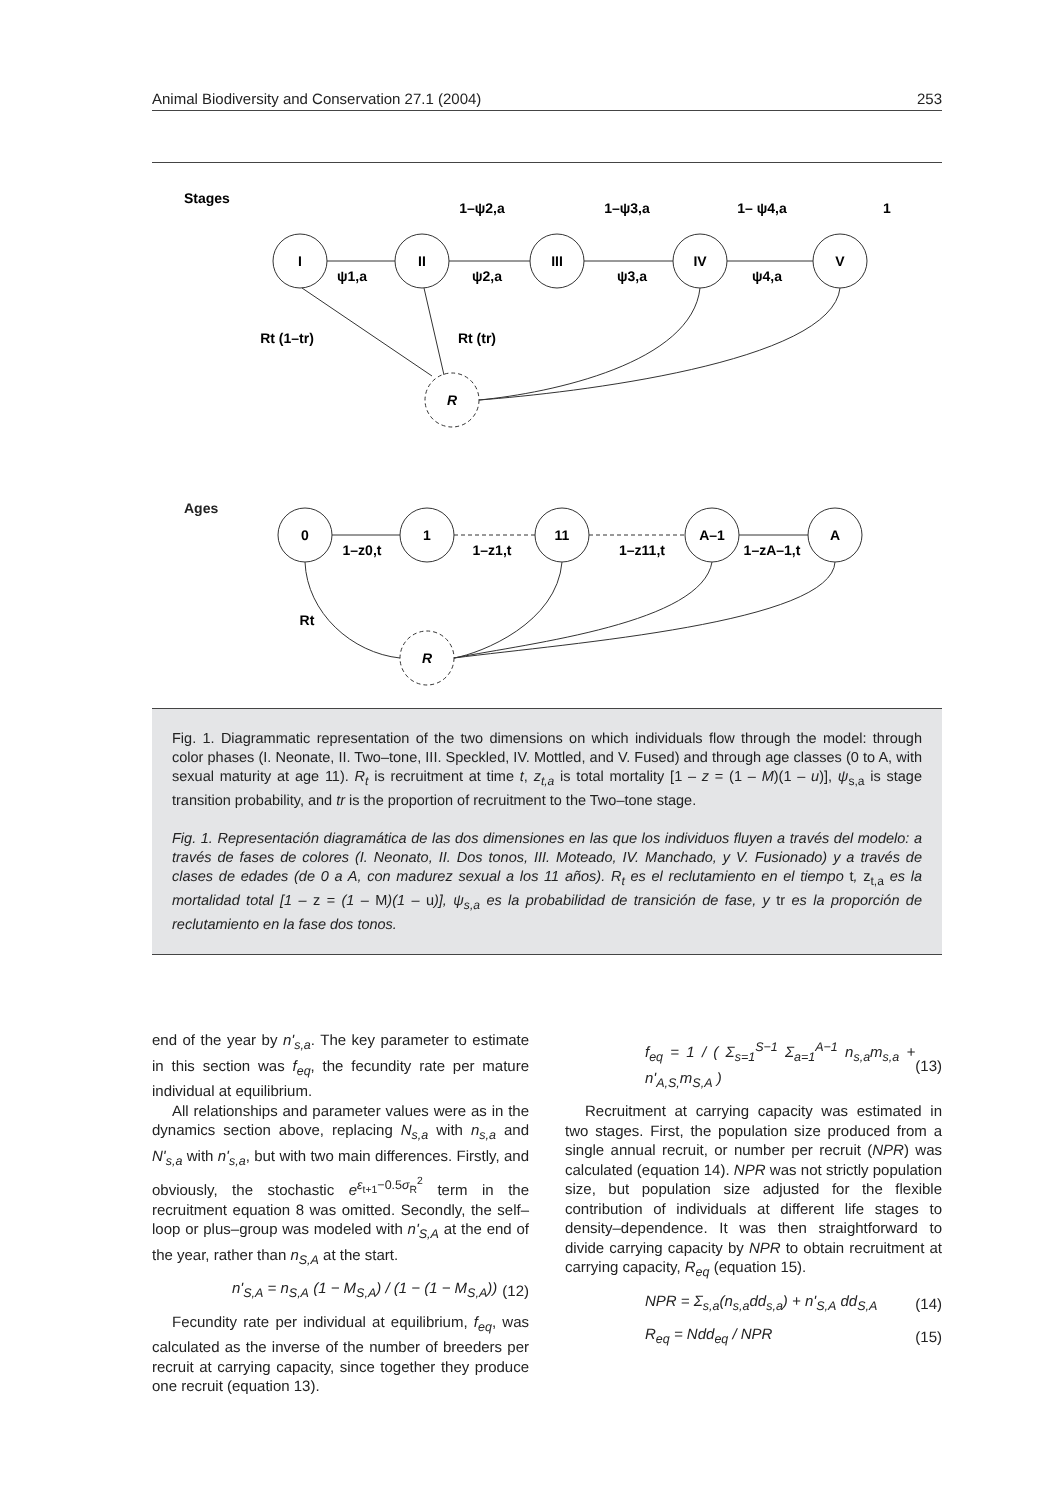Animal Biodiversity and Conservation 27.1 (2004) 253
Stages
Ages
I
II
III
IV
V
R
ψ1,a
ψ2,a
ψ3,a
ψ4,a
1–ψ2,a
1–ψ3,a
1– ψ4,a
1
Rt (1–tr)
Rt (tr)
0
1
11
A–1
A
R
1–z0,t
1–z1,t
1–z11,t
1–zA–1,t
Rt
Fig. 1. Diagrammatic representation of the two dimensions on which individuals flow through the model: through color phases (I. Neonate, II. Two–tone, III. Speckled, IV. Mottled, and V. Fused) and through age classes (0 to A, with sexual maturity at age 11). R<sub>t</sub> is recruitment at time t, z<sub>t,a</sub> is total mortality [1 – z = (1 – M)(1 – u)], ψ<sub>s,a</sub> is stage transition probability, and tr is the proportion of recruitment to the Two–tone stage.
Fig. 1. Representación diagramática de las dos dimensiones en las que los individuos fluyen a través del modelo: a través de fases de colores (I. Neonato, II. Dos tonos, III. Moteado, IV. Manchado, y V. Fusionado) y a través de clases de edades (de 0 a A, con madurez sexual a los 11 años). R<sub>t</sub> es el reclutamiento en el tiempo t, z<sub>t,a</sub> es la mortalidad total [1 – z = (1 – M)(1 – u)], ψ<sub>s,a</sub> es la probabilidad de transición de fase, y tr es la proporción de reclutamiento en la fase dos tonos.
end of the year by n'<sub>s,a</sub>. The key parameter to estimate in this section was f<sub>eq</sub>, the fecundity rate per mature individual at equilibrium.
All relationships and parameter values were as in the dynamics section above, replacing N<sub>s,a</sub> with n<sub>s,a</sub> and N'<sub>s,a</sub> with n'<sub>s,a</sub>, but with two main differences. Firstly, and obviously, the stochastic e<sup>ε<sub>t+1</sub>−0.5σ<sub>R</sub><sup>2</sup></sup> term in the recruitment equation 8 was omitted. Secondly, the self–loop or plus–group was modeled with n'<sub>S,A</sub> at the end of the year, rather than n<sub>S,A</sub> at the start.
n'<sub>S,A</sub> = n<sub>S,A</sub> (1 − M<sub>S,A</sub>) / (1 − (1 − M<sub>S,A</sub>)) (12)
Fecundity rate per individual at equilibrium, f<sub>eq</sub>, was calculated as the inverse of the number of breeders per recruit at carrying capacity, since together they produce one recruit (equation 13).
f<sub>eq</sub> = 1 / ( Σ<sub>s=1</sub><sup>S−1</sup> Σ<sub>a=1</sub><sup>A−1</sup> n<sub>s,a</sub>m<sub>s,a</sub> + n'<sub>A,S,</sub>m<sub>S,A</sub> ) (13)
Recruitment at carrying capacity was estimated in two stages. First, the population size produced from a single annual recruit, or number per recruit (NPR) was calculated (equation 14). NPR was not strictly population size, but population size adjusted for the flexible contribution of individuals at different life stages to density–dependence. It was then straightforward to divide carrying capacity by NPR to obtain recruitment at carrying capacity, R<sub>eq</sub> (equation 15).
NPR = Σ<sub>s,a</sub>(n<sub>s,a</sub>dd<sub>s,a</sub>) + n'<sub>S,A</sub> dd<sub>S,A</sub> (14)
R<sub>eq</sub> = Ndd<sub>eq</sub> / NPR (15)